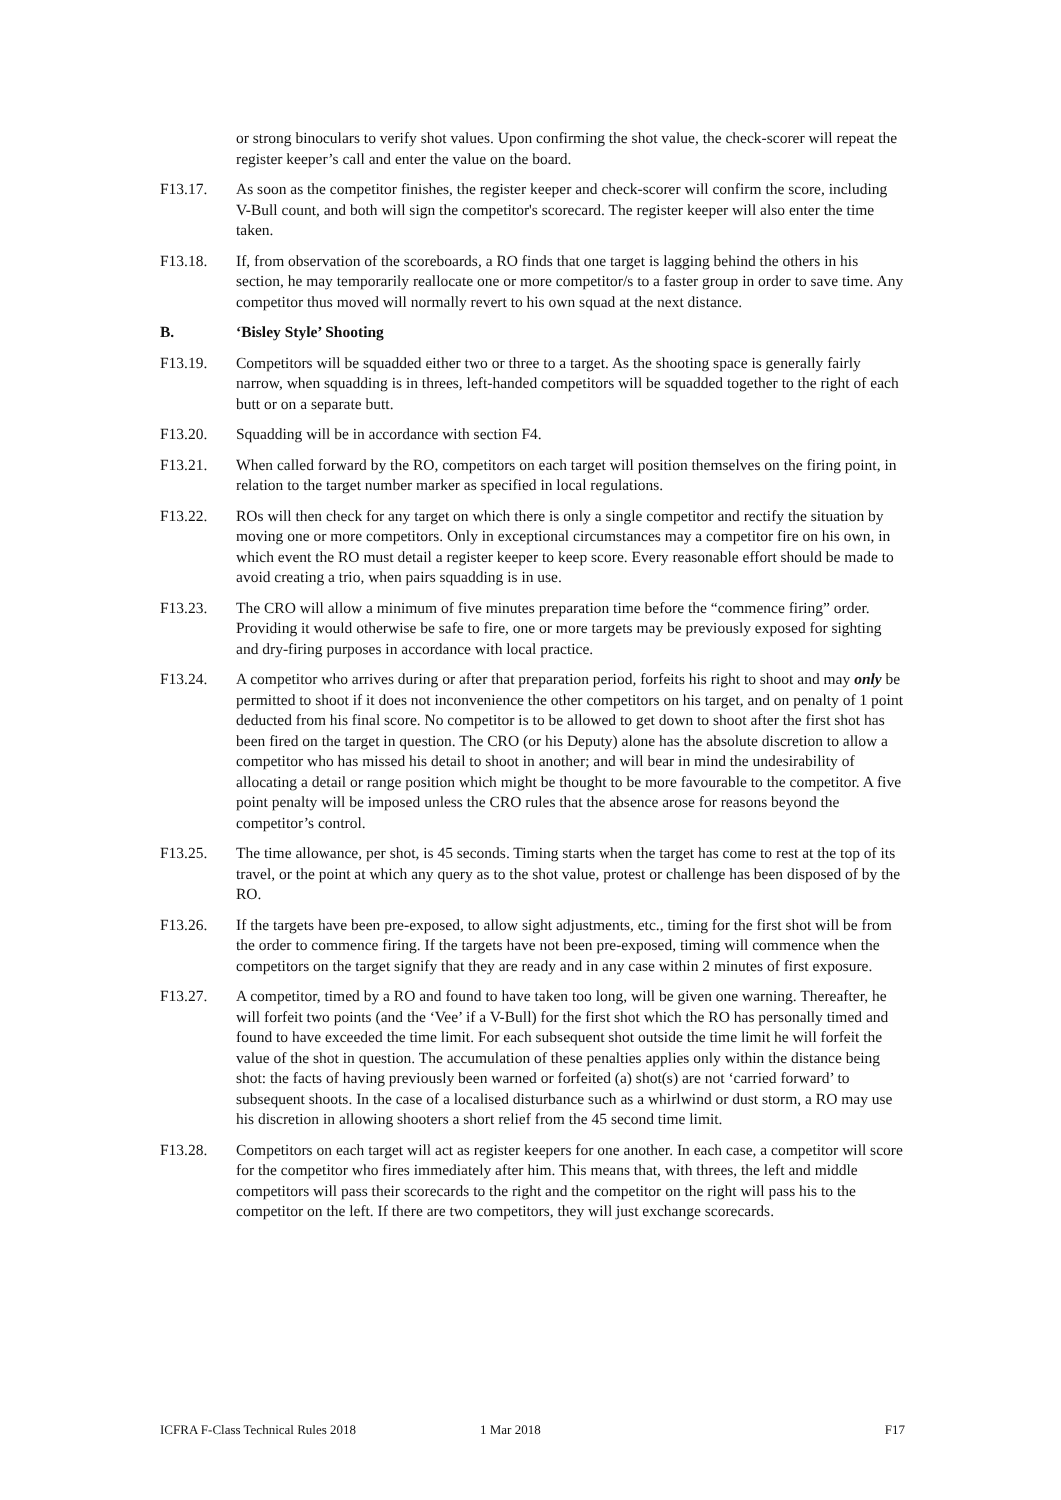or strong binoculars to verify shot values. Upon confirming the shot value, the check-scorer will repeat the register keeper’s call and enter the value on the board.
F13.17. As soon as the competitor finishes, the register keeper and check-scorer will confirm the score, including V-Bull count, and both will sign the competitor's scorecard. The register keeper will also enter the time taken.
F13.18. If, from observation of the scoreboards, a RO finds that one target is lagging behind the others in his section, he may temporarily reallocate one or more competitor/s to a faster group in order to save time. Any competitor thus moved will normally revert to his own squad at the next distance.
B. ‘Bisley Style’ Shooting
F13.19. Competitors will be squadded either two or three to a target. As the shooting space is generally fairly narrow, when squadding is in threes, left-handed competitors will be squadded together to the right of each butt or on a separate butt.
F13.20. Squadding will be in accordance with section F4.
F13.21. When called forward by the RO, competitors on each target will position themselves on the firing point, in relation to the target number marker as specified in local regulations.
F13.22. ROs will then check for any target on which there is only a single competitor and rectify the situation by moving one or more competitors. Only in exceptional circumstances may a competitor fire on his own, in which event the RO must detail a register keeper to keep score. Every reasonable effort should be made to avoid creating a trio, when pairs squadding is in use.
F13.23. The CRO will allow a minimum of five minutes preparation time before the “commence firing” order. Providing it would otherwise be safe to fire, one or more targets may be previously exposed for sighting and dry-firing purposes in accordance with local practice.
F13.24. A competitor who arrives during or after that preparation period, forfeits his right to shoot and may only be permitted to shoot if it does not inconvenience the other competitors on his target, and on penalty of 1 point deducted from his final score. No competitor is to be allowed to get down to shoot after the first shot has been fired on the target in question. The CRO (or his Deputy) alone has the absolute discretion to allow a competitor who has missed his detail to shoot in another; and will bear in mind the undesirability of allocating a detail or range position which might be thought to be more favourable to the competitor. A five point penalty will be imposed unless the CRO rules that the absence arose for reasons beyond the competitor’s control.
F13.25. The time allowance, per shot, is 45 seconds. Timing starts when the target has come to rest at the top of its travel, or the point at which any query as to the shot value, protest or challenge has been disposed of by the RO.
F13.26. If the targets have been pre-exposed, to allow sight adjustments, etc., timing for the first shot will be from the order to commence firing. If the targets have not been pre-exposed, timing will commence when the competitors on the target signify that they are ready and in any case within 2 minutes of first exposure.
F13.27. A competitor, timed by a RO and found to have taken too long, will be given one warning. Thereafter, he will forfeit two points (and the ‘Vee’ if a V-Bull) for the first shot which the RO has personally timed and found to have exceeded the time limit. For each subsequent shot outside the time limit he will forfeit the value of the shot in question. The accumulation of these penalties applies only within the distance being shot: the facts of having previously been warned or forfeited (a) shot(s) are not ‘carried forward’ to subsequent shoots. In the case of a localised disturbance such as a whirlwind or dust storm, a RO may use his discretion in allowing shooters a short relief from the 45 second time limit.
F13.28. Competitors on each target will act as register keepers for one another. In each case, a competitor will score for the competitor who fires immediately after him. This means that, with threes, the left and middle competitors will pass their scorecards to the right and the competitor on the right will pass his to the competitor on the left. If there are two competitors, they will just exchange scorecards.
ICFRA F-Class Technical Rules 2018 1 Mar 2018 F17